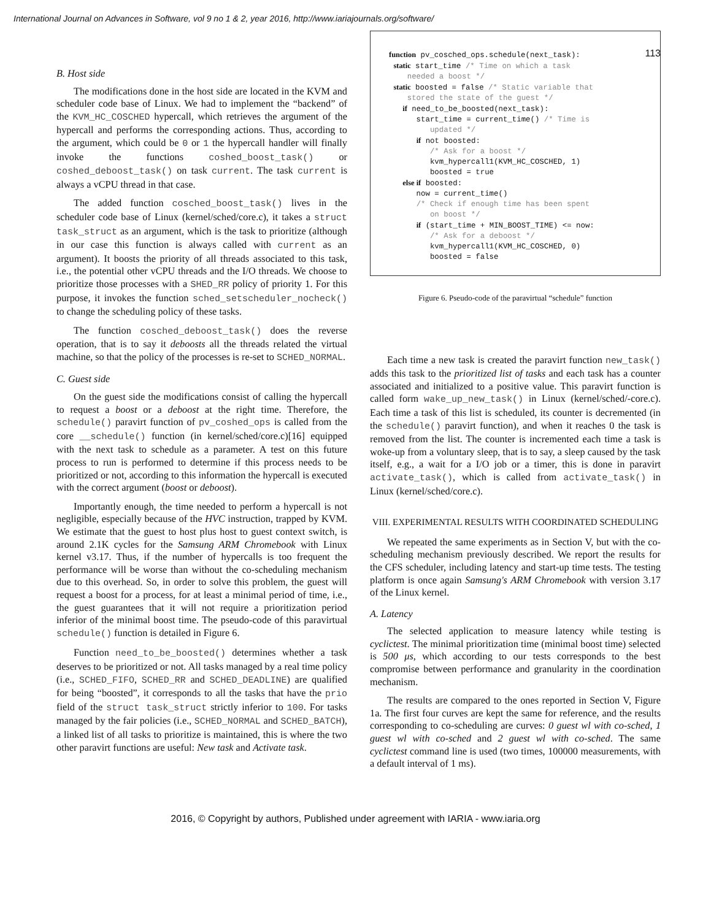International Journal on Advances in Software, vol 9 no 1 & 2, year 2016, http://www.iariajournals.org/software/
113
B. Host side
The modifications done in the host side are located in the KVM and scheduler code base of Linux. We had to implement the “backend” of the KVM_HC_COSCHED hypercall, which retrieves the argument of the hypercall and performs the corresponding actions. Thus, according to the argument, which could be 0 or 1 the hypercall handler will finally invoke the functions coshed_boost_task() or coshed_deboost_task() on task current. The task current is always a vCPU thread in that case.
The added function cosched_boost_task() lives in the scheduler code base of Linux (kernel/sched/core.c), it takes a struct task_struct as an argument, which is the task to prioritize (although in our case this function is always called with current as an argument). It boosts the priority of all threads associated to this task, i.e., the potential other vCPU threads and the I/O threads. We choose to prioritize those processes with a SHED_RR policy of priority 1. For this purpose, it invokes the function sched_setscheduler_nocheck() to change the scheduling policy of these tasks.
The function cosched_deboost_task() does the reverse operation, that is to say it deboosts all the threads related the virtual machine, so that the policy of the processes is re-set to SCHED_NORMAL.
C. Guest side
On the guest side the modifications consist of calling the hypercall to request a boost or a deboost at the right time. Therefore, the schedule() paravirt function of pv_coshed_ops is called from the core __schedule() function (in kernel/sched/core.c)[16] equipped with the next task to schedule as a parameter. A test on this future process to run is performed to determine if this process needs to be prioritized or not, according to this information the hypercall is executed with the correct argument (boost or deboost).
Importantly enough, the time needed to perform a hypercall is not negligible, especially because of the HVC instruction, trapped by KVM. We estimate that the guest to host plus host to guest context switch, is around 2.1K cycles for the Samsung ARM Chromebook with Linux kernel v3.17. Thus, if the number of hypercalls is too frequent the performance will be worse than without the co-scheduling mechanism due to this overhead. So, in order to solve this problem, the guest will request a boost for a process, for at least a minimal period of time, i.e., the guest guarantees that it will not require a prioritization period inferior of the minimal boost time. The pseudo-code of this paravirtual schedule() function is detailed in Figure 6.
Function need_to_be_boosted() determines whether a task deserves to be prioritized or not. All tasks managed by a real time policy (i.e., SCHED_FIFO, SCHED_RR and SCHED_DEADLINE) are qualified for being “boosted”, it corresponds to all the tasks that have the prio field of the struct task_struct strictly inferior to 100. For tasks managed by the fair policies (i.e., SCHED_NORMAL and SCHED_BATCH), a linked list of all tasks to prioritize is maintained, this is where the two other paravirt functions are useful: New task and Activate task.
function pv_cosched_ops.schedule(next_task): static start_time /* Time on which a task needed a boost */ static boosted = false /* Static variable that stored the state of the guest */ if need_to_be_boosted(next_task): start_time = current_time() /* Time is updated */ if not boosted: /* Ask for a boost */ kvm_hypercall1(KVM_HC_COSCHED, 1) boosted = true else if boosted: now = current_time() /* Check if enough time has been spent on boost */ if (start_time + MIN_BOOST_TIME) <= now: /* Ask for a deboost */ kvm_hypercall1(KVM_HC_COSCHED, 0) boosted = false
Figure 6. Pseudo-code of the paravirtual “schedule” function
Each time a new task is created the paravirt function new_task() adds this task to the prioritized list of tasks and each task has a counter associated and initialized to a positive value. This paravirt function is called form wake_up_new_task() in Linux (kernel/sched/-core.c). Each time a task of this list is scheduled, its counter is decremented (in the schedule() paravirt function), and when it reaches 0 the task is removed from the list. The counter is incremented each time a task is woke-up from a voluntary sleep, that is to say, a sleep caused by the task itself, e.g., a wait for a I/O job or a timer, this is done in paravirt activate_task(), which is called from activate_task() in Linux (kernel/sched/core.c).
VIII. EXPERIMENTAL RESULTS WITH COORDINATED SCHEDULING
We repeated the same experiments as in Section V, but with the co-scheduling mechanism previously described. We report the results for the CFS scheduler, including latency and start-up time tests. The testing platform is once again Samsung's ARM Chromebook with version 3.17 of the Linux kernel.
A. Latency
The selected application to measure latency while testing is cyclictest. The minimal prioritization time (minimal boost time) selected is 500 μs, which according to our tests corresponds to the best compromise between performance and granularity in the coordination mechanism.
The results are compared to the ones reported in Section V, Figure 1a. The first four curves are kept the same for reference, and the results corresponding to co-scheduling are curves: 0 guest wl with co-sched, 1 guest wl with co-sched and 2 guest wl with co-sched. The same cyclictest command line is used (two times, 100000 measurements, with a default interval of 1 ms).
2016, © Copyright by authors, Published under agreement with IARIA - www.iaria.org